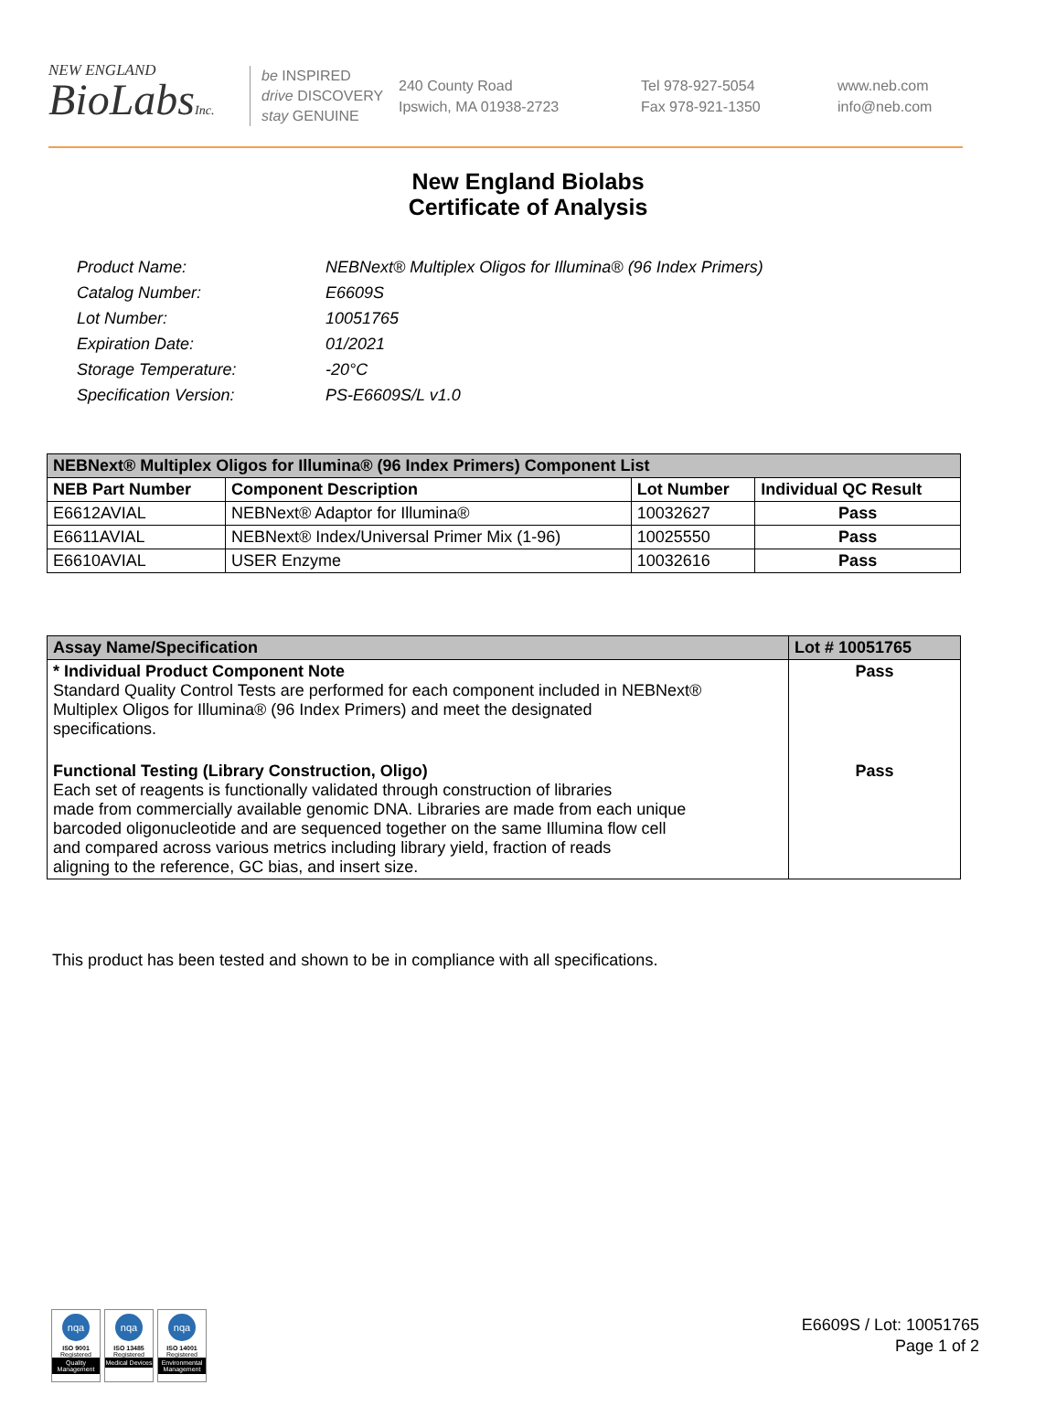NEW ENGLAND
BioLabsInc.
be INSPIRED
drive DISCOVERY
stay GENUINE
240 County Road
Ipswich, MA 01938-2723
Tel 978-927-5054
Fax 978-921-1350
www.neb.com
info@neb.com
New England Biolabs
Certificate of Analysis
Product Name: NEBNext® Multiplex Oligos for Illumina® (96 Index Primers)
Catalog Number: E6609S
Lot Number: 10051765
Expiration Date: 01/2021
Storage Temperature: -20°C
Specification Version: PS-E6609S/L v1.0
| NEBNext® Multiplex Oligos for Illumina® (96 Index Primers) Component List | | | |
| --- | --- | --- | --- |
| NEB Part Number | Component Description | Lot Number | Individual QC Result |
| E6612AVIAL | NEBNext® Adaptor for Illumina® | 10032627 | Pass |
| E6611AVIAL | NEBNext® Index/Universal Primer Mix (1-96) | 10025550 | Pass |
| E6610AVIAL | USER Enzyme | 10032616 | Pass |
| Assay Name/Specification | Lot # 10051765 |
| --- | --- |
| * Individual Product Component Note Standard Quality Control Tests are performed for each component included in NEBNext® Multiplex Oligos for Illumina® (96 Index Primers) and meet the designated specifications. | Pass |
| Functional Testing (Library Construction, Oligo) Each set of reagents is functionally validated through construction of libraries made from commercially available genomic DNA. Libraries are made from each unique barcoded oligonucleotide and are sequenced together on the same Illumina flow cell and compared across various metrics including library yield, fraction of reads aligning to the reference, GC bias, and insert size. | Pass |
This product has been tested and shown to be in compliance with all specifications.
nqa
ISO 9001
Registered
Quality Management
nqa
ISO 13485
Registered
Medical Devices
nqa
ISO 14001
Registered
Environmental Management
E6609S / Lot: 10051765
Page 1 of 2